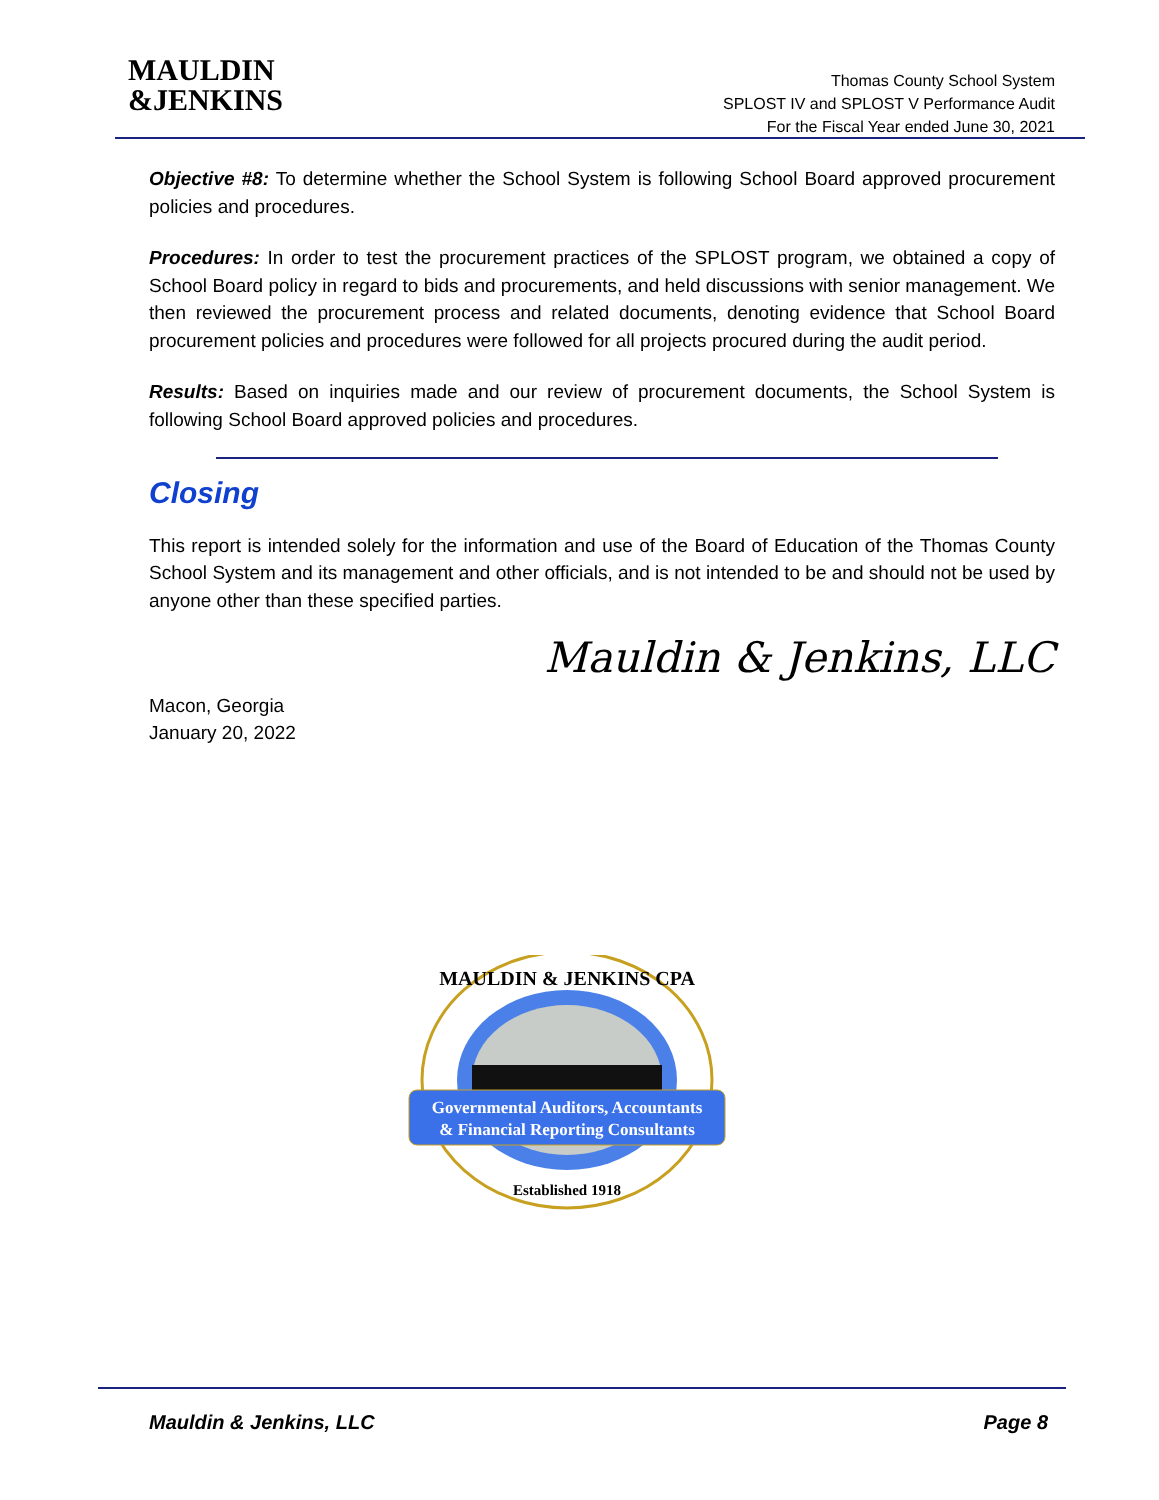MAULDIN
&JENKINS
Thomas County School System
SPLOST IV and SPLOST V Performance Audit
For the Fiscal Year ended June 30, 2021
Objective #8: To determine whether the School System is following School Board approved procurement policies and procedures.
Procedures: In order to test the procurement practices of the SPLOST program, we obtained a copy of School Board policy in regard to bids and procurements, and held discussions with senior management. We then reviewed the procurement process and related documents, denoting evidence that School Board procurement policies and procedures were followed for all projects procured during the audit period.
Results: Based on inquiries made and our review of procurement documents, the School System is following School Board approved policies and procedures.
Closing
This report is intended solely for the information and use of the Board of Education of the Thomas County School System and its management and other officials, and is not intended to be and should not be used by anyone other than these specified parties.
Mauldin & Jenkins, LLC
Macon, Georgia
January 20, 2022
MAULDIN & JENKINS CPA
Governmental Auditors, Accountants
& Financial Reporting Consultants
Established 1918
Mauldin & Jenkins, LLC Page 8